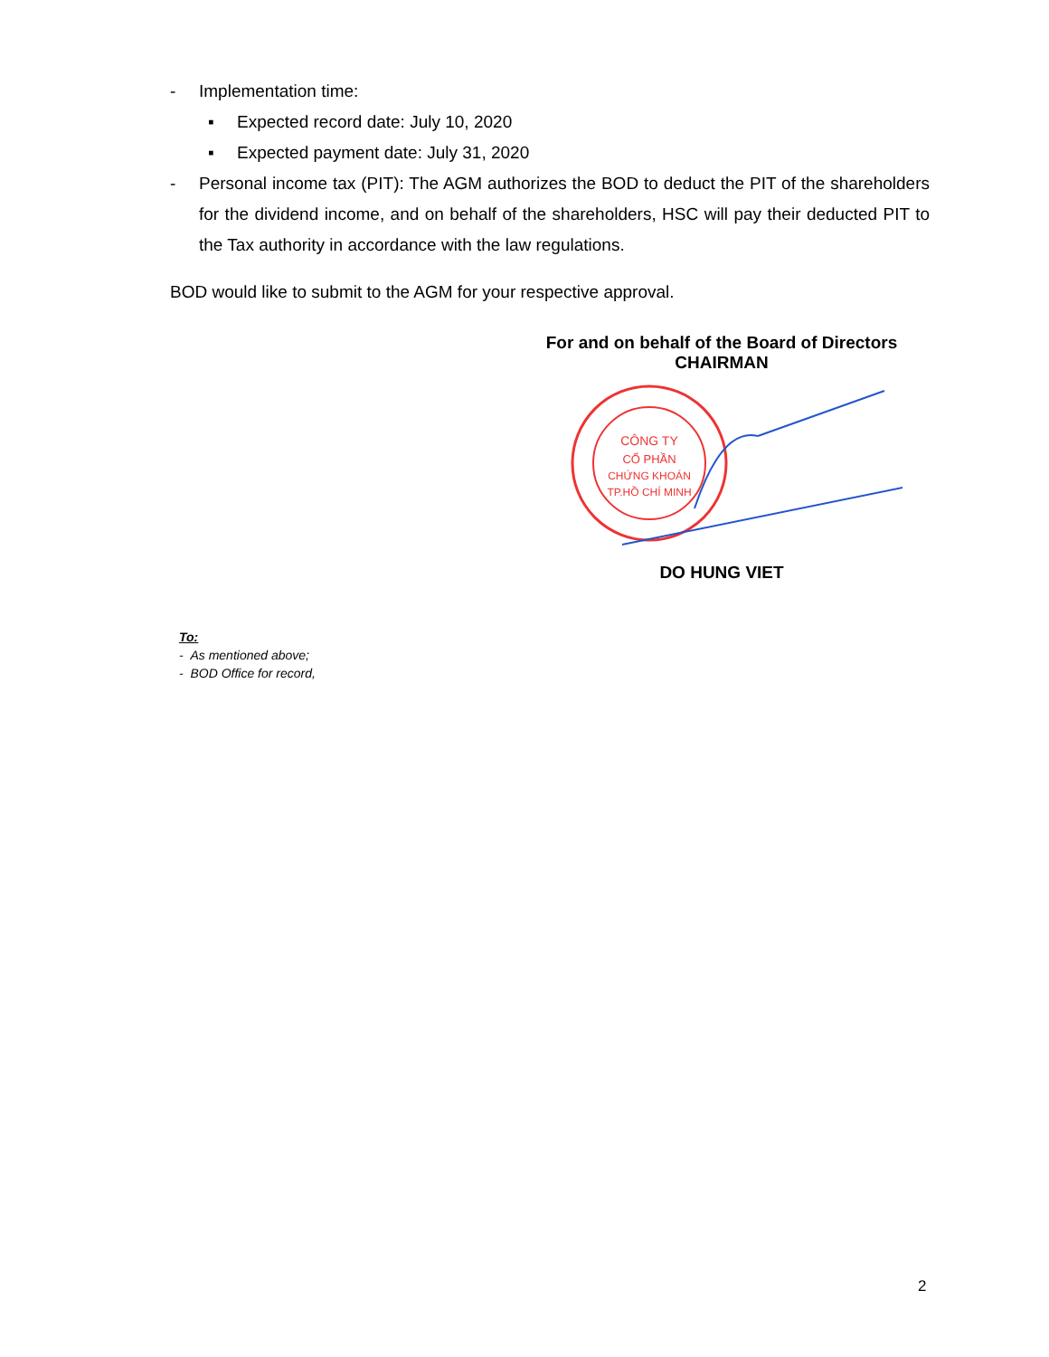- Implementation time:
▪ Expected record date: July 10, 2020
▪ Expected payment date: July 31, 2020
- Personal income tax (PIT): The AGM authorizes the BOD to deduct the PIT of the shareholders for the dividend income, and on behalf of the shareholders, HSC will pay their deducted PIT to the Tax authority in accordance with the law regulations.
BOD would like to submit to the AGM for your respective approval.
For and on behalf of the Board of Directors
CHAIRMAN
CÔNG TY
CỔ PHẦN
CHỨNG KHOÁN
TP.HỒ CHÍ MINH
DO HUNG VIET
To:
- As mentioned above;
- BOD Office for record,
2